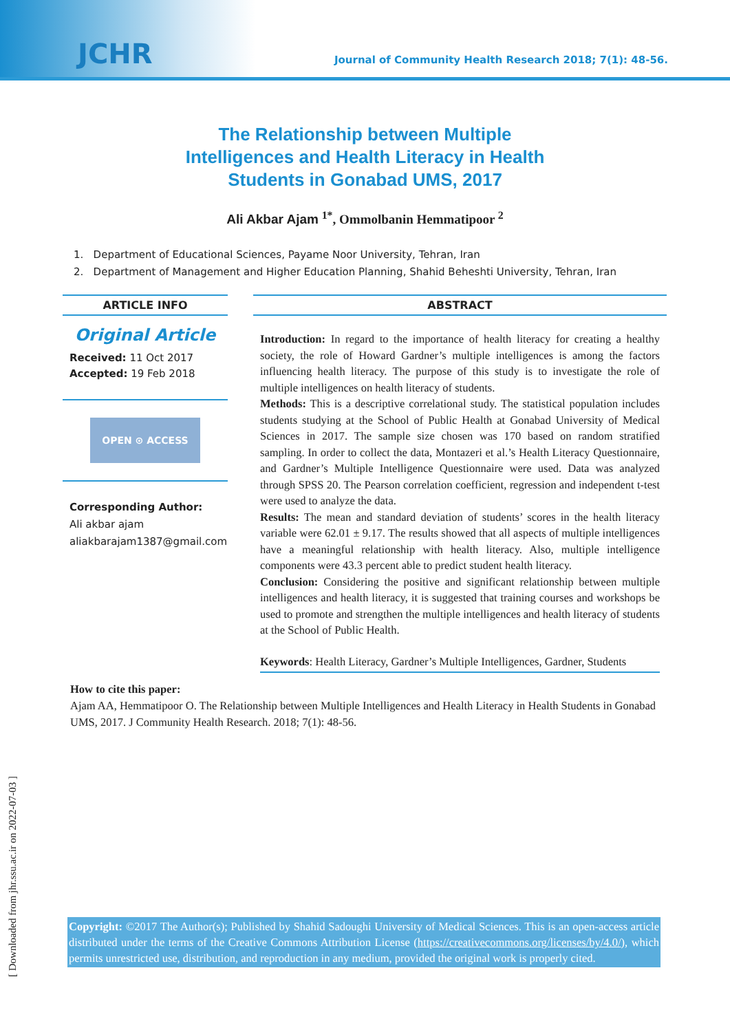JCHR
Journal of Community Health Research 2018; 7(1): 48-56.
The Relationship between Multiple Intelligences and Health Literacy in Health Students in Gonabad UMS, 2017
Ali Akbar Ajam <sup>1*</sup>, Ommolbanin Hemmatipoor <sup>2</sup>
1. Department of Educational Sciences, Payame Noor University, Tehran, Iran
2. Department of Management and Higher Education Planning, Shahid Beheshti University, Tehran, Iran
ARTICLE INFO
Original Article
Received: 11 Oct 2017
Accepted: 19 Feb 2018
OPEN ⊙ ACCESS
Corresponding Author:
Ali akbar ajam
aliakbarajam1387@gmail.com
ABSTRACT
Introduction: In regard to the importance of health literacy for creating a healthy society, the role of Howard Gardner’s multiple intelligences is among the factors influencing health literacy. The purpose of this study is to investigate the role of multiple intelligences on health literacy of students.
Methods: This is a descriptive correlational study. The statistical population includes students studying at the School of Public Health at Gonabad University of Medical Sciences in 2017. The sample size chosen was 170 based on random stratified sampling. In order to collect the data, Montazeri et al.’s Health Literacy Questionnaire, and Gardner’s Multiple Intelligence Questionnaire were used. Data was analyzed through SPSS 20. The Pearson correlation coefficient, regression and independent t-test were used to analyze the data.
Results: The mean and standard deviation of students’ scores in the health literacy variable were 62.01 ± 9.17. The results showed that all aspects of multiple intelligences have a meaningful relationship with health literacy. Also, multiple intelligence components were 43.3 percent able to predict student health literacy.
Conclusion: Considering the positive and significant relationship between multiple intelligences and health literacy, it is suggested that training courses and workshops be used to promote and strengthen the multiple intelligences and health literacy of students at the School of Public Health.
Keywords: Health Literacy, Gardner’s Multiple Intelligences, Gardner, Students
How to cite this paper:
Ajam AA, Hemmatipoor O. The Relationship between Multiple Intelligences and Health Literacy in Health Students in Gonabad UMS, 2017. J Community Health Research. 2018; 7(1): 48-56.
[ Downloaded from jhr.ssu.ac.ir on 2022-07-03 ]
Copyright: ©2017 The Author(s); Published by Shahid Sadoughi University of Medical Sciences. This is an open-access article distributed under the terms of the Creative Commons Attribution License (https://creativecommons.org/licenses/by/4.0/), which permits unrestricted use, distribution, and reproduction in any medium, provided the original work is properly cited.